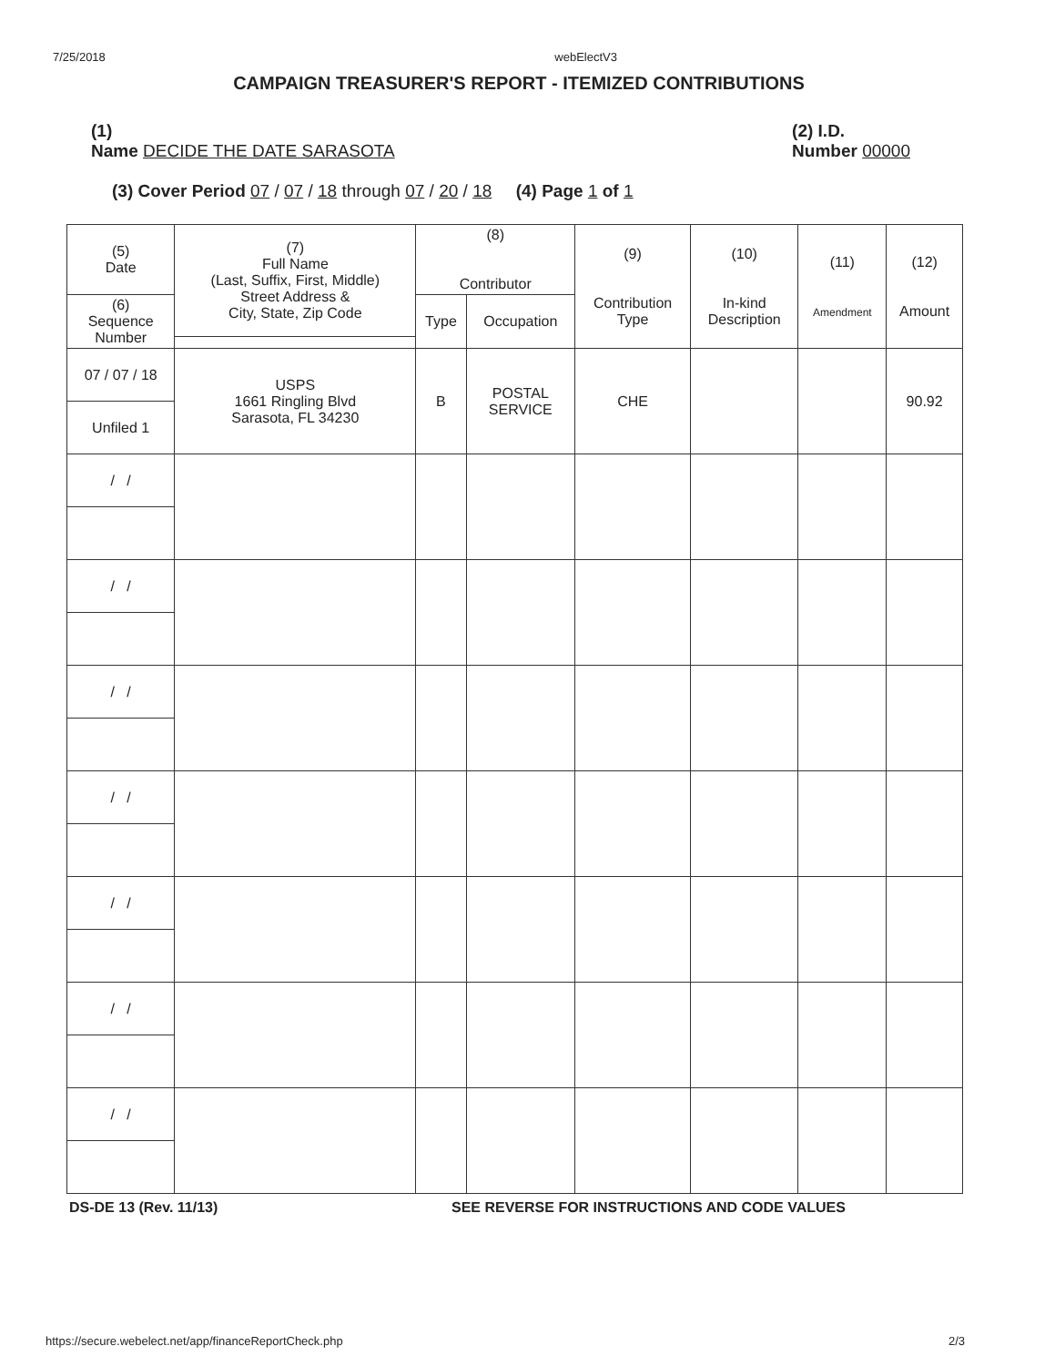7/25/2018 webElectV3
CAMPAIGN TREASURER'S REPORT - ITEMIZED CONTRIBUTIONS
(1)
Name DECIDE THE DATE SARASOTA
(2) I.D.
Number 00000
(3) Cover Period 07 / 07 / 18 through 07 / 20 / 18 (4) Page 1 of 1
| (5) Date | (7) Full Name (Last, Suffix, First, Middle) Street Address & City, State, Zip Code | (8) Contributor | | (9) Contribution Type | (10) In-kind Description | (11) Amendment | (12) Amount |
| --- | --- | --- | --- | --- | --- | --- | --- |
| (6) Sequence Number | | Type | Occupation | | | | |
| 07 / 07 / 18 | USPS 1661 Ringling Blvd Sarasota, FL 34230 | B | POSTAL SERVICE | CHE | | | 90.92 |
| Unfiled 1 | | | | | | | |
| / / | | | | | | | |
| / / | | | | | | | |
| / / | | | | | | | |
| / / | | | | | | | |
| / / | | | | | | | |
| / / | | | | | | | |
| / / | | | | | | | |
DS-DE 13 (Rev. 11/13) SEE REVERSE FOR INSTRUCTIONS AND CODE VALUES
https://secure.webelect.net/app/financeReportCheck.php 2/3